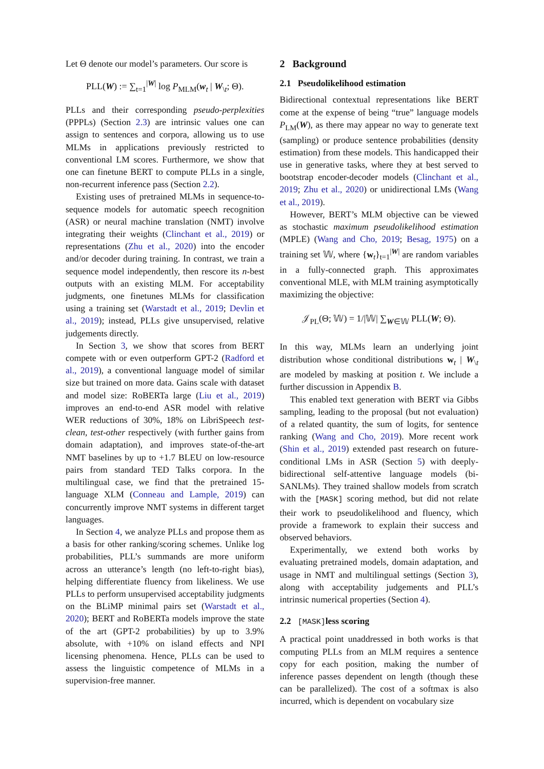Let Θ denote our model’s parameters. Our score is
PLL(W) := ∑<sub>t=1</sub><sup>|W|</sup> log P<sub>MLM</sub>(w<sub>t</sub> | W<sub>\t</sub>; Θ).
PLLs and their corresponding pseudo-perplexities (PPPLs) (Section 2.3) are intrinsic values one can assign to sentences and corpora, allowing us to use MLMs in applications previously restricted to conventional LM scores. Furthermore, we show that one can finetune BERT to compute PLLs in a single, non-recurrent inference pass (Section 2.2).
Existing uses of pretrained MLMs in sequence-to-sequence models for automatic speech recognition (ASR) or neural machine translation (NMT) involve integrating their weights (Clinchant et al., 2019) or representations (Zhu et al., 2020) into the encoder and/or decoder during training. In contrast, we train a sequence model independently, then rescore its n-best outputs with an existing MLM. For acceptability judgments, one finetunes MLMs for classification using a training set (Warstadt et al., 2019; Devlin et al., 2019); instead, PLLs give unsupervised, relative judgements directly.
In Section 3, we show that scores from BERT compete with or even outperform GPT-2 (Radford et al., 2019), a conventional language model of similar size but trained on more data. Gains scale with dataset and model size: RoBERTa large (Liu et al., 2019) improves an end-to-end ASR model with relative WER reductions of 30%, 18% on LibriSpeech test-clean, test-other respectively (with further gains from domain adaptation), and improves state-of-the-art NMT baselines by up to +1.7 BLEU on low-resource pairs from standard TED Talks corpora. In the multilingual case, we find that the pretrained 15-language XLM (Conneau and Lample, 2019) can concurrently improve NMT systems in different target languages.
In Section 4, we analyze PLLs and propose them as a basis for other ranking/scoring schemes. Unlike log probabilities, PLL’s summands are more uniform across an utterance’s length (no left-to-right bias), helping differentiate fluency from likeliness. We use PLLs to perform unsupervised acceptability judgments on the BLiMP minimal pairs set (Warstadt et al., 2020); BERT and RoBERTa models improve the state of the art (GPT-2 probabilities) by up to 3.9% absolute, with +10% on island effects and NPI licensing phenomena. Hence, PLLs can be used to assess the linguistic competence of MLMs in a supervision-free manner.
2 Background
2.1 Pseudolikelihood estimation
Bidirectional contextual representations like BERT come at the expense of being “true” language models P<sub>LM</sub>(W), as there may appear no way to generate text (sampling) or produce sentence probabilities (density estimation) from these models. This handicapped their use in generative tasks, where they at best served to bootstrap encoder-decoder models (Clinchant et al., 2019; Zhu et al., 2020) or unidirectional LMs (Wang et al., 2019).
However, BERT’s MLM objective can be viewed as stochastic maximum pseudolikelihood estimation (MPLE) (Wang and Cho, 2019; Besag, 1975) on a training set 𝕎, where {w<sub>t</sub>}<sub>t=1</sub><sup>|W|</sup> are random variables in a fully-connected graph. This approximates conventional MLE, with MLM training asymptotically maximizing the objective:
𝒥<sub>PL</sub>(Θ; 𝕎) = 1/|𝕎| ∑<sub>W∈𝕎</sub> PLL(W; Θ).
In this way, MLMs learn an underlying joint distribution whose conditional distributions w<sub>t</sub> | W<sub>\t</sub> are modeled by masking at position t. We include a further discussion in Appendix B.
This enabled text generation with BERT via Gibbs sampling, leading to the proposal (but not evaluation) of a related quantity, the sum of logits, for sentence ranking (Wang and Cho, 2019). More recent work (Shin et al., 2019) extended past research on future-conditional LMs in ASR (Section 5) with deeply-bidirectional self-attentive language models (bi-SANLMs). They trained shallow models from scratch with the [MASK] scoring method, but did not relate their work to pseudolikelihood and fluency, which provide a framework to explain their success and observed behaviors.
Experimentally, we extend both works by evaluating pretrained models, domain adaptation, and usage in NMT and multilingual settings (Section 3), along with acceptability judgements and PLL’s intrinsic numerical properties (Section 4).
2.2 [MASK] less scoring
A practical point unaddressed in both works is that computing PLLs from an MLM requires a sentence copy for each position, making the number of inference passes dependent on length (though these can be parallelized). The cost of a softmax is also incurred, which is dependent on vocabulary size